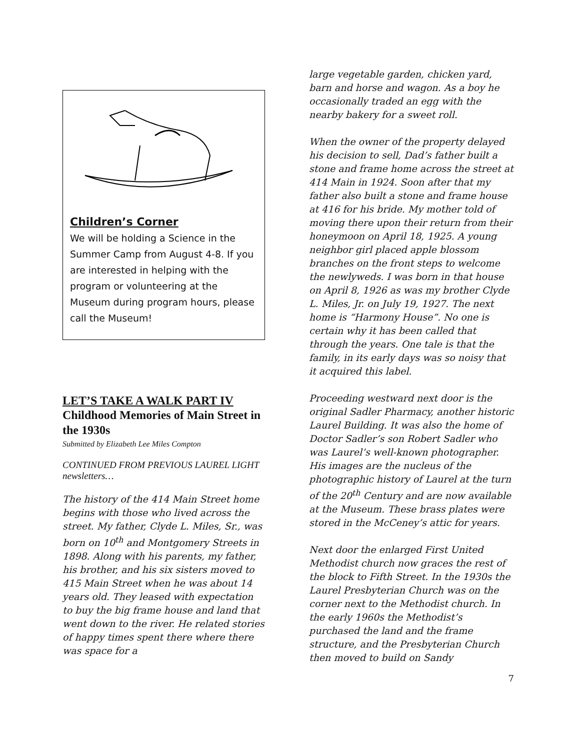Children’s Corner
We will be holding a Science in the Summer Camp from August 4-8. If you are interested in helping with the program or volunteering at the Museum during program hours, please call the Museum!
LET’S TAKE A WALK PART IV
Childhood Memories of Main Street in the 1930s
Submitted by Elizabeth Lee Miles Compton
CONTINUED FROM PREVIOUS LAUREL LIGHT newsletters…
The history of the 414 Main Street home begins with those who lived across the street. My father, Clyde L. Miles, Sr., was born on 10<sup>th</sup> and Montgomery Streets in 1898. Along with his parents, my father, his brother, and his six sisters moved to 415 Main Street when he was about 14 years old. They leased with expectation to buy the big frame house and land that went down to the river. He related stories of happy times spent there where there was space for a
large vegetable garden, chicken yard, barn and horse and wagon. As a boy he occasionally traded an egg with the nearby bakery for a sweet roll.
When the owner of the property delayed his decision to sell, Dad’s father built a stone and frame home across the street at 414 Main in 1924. Soon after that my father also built a stone and frame house at 416 for his bride. My mother told of moving there upon their return from their honeymoon on April 18, 1925. A young neighbor girl placed apple blossom branches on the front steps to welcome the newlyweds. I was born in that house on April 8, 1926 as was my brother Clyde L. Miles, Jr. on July 19, 1927. The next home is “Harmony House”. No one is certain why it has been called that through the years. One tale is that the family, in its early days was so noisy that it acquired this label.
Proceeding westward next door is the original Sadler Pharmacy, another historic Laurel Building. It was also the home of Doctor Sadler’s son Robert Sadler who was Laurel’s well-known photographer. His images are the nucleus of the photographic history of Laurel at the turn of the 20<sup>th</sup> Century and are now available at the Museum. These brass plates were stored in the McCeney’s attic for years.
Next door the enlarged First United Methodist church now graces the rest of the block to Fifth Street. In the 1930s the Laurel Presbyterian Church was on the corner next to the Methodist church. In the early 1960s the Methodist’s purchased the land and the frame structure, and the Presbyterian Church then moved to build on Sandy
7